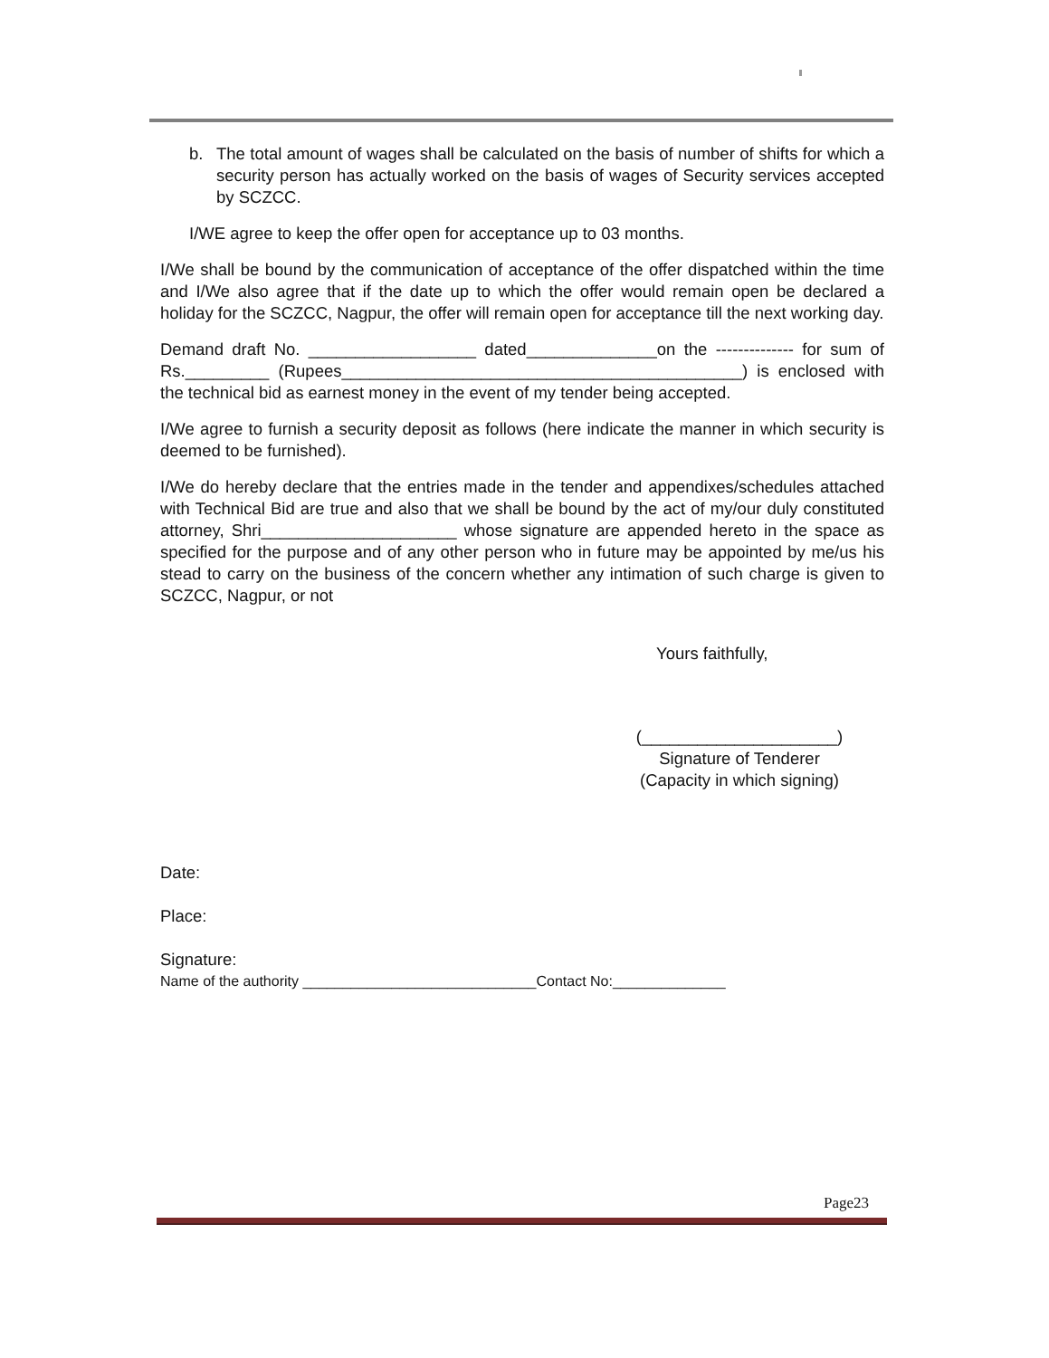b. The total amount of wages shall be calculated on the basis of number of shifts for which a security person has actually worked on the basis of wages of Security services accepted by SCZCC.
I/WE agree to keep the offer open for acceptance up to 03 months.
I/We shall be bound by the communication of acceptance of the offer dispatched within the time and I/We also agree that if the date up to which the offer would remain open be declared a holiday for the SCZCC, Nagpur, the offer will remain open for acceptance till the next working day.
Demand draft No. __________________ dated______________on the -------------- for sum of Rs._________ (Rupees___________________________________________) is enclosed with the technical bid as earnest money in the event of my tender being accepted.
I/We agree to furnish a security deposit as follows (here indicate the manner in which security is deemed to be furnished).
I/We do hereby declare that the entries made in the tender and appendixes/schedules attached with Technical Bid are true and also that we shall be bound by the act of my/our duly constituted attorney, Shri_____________________ whose signature are appended hereto in the space as specified for the purpose and of any other person who in future may be appointed by me/us his stead to carry on the business of the concern whether any intimation of such charge is given to SCZCC, Nagpur, or not
Yours faithfully,
(_____________________)
Signature of Tenderer
(Capacity in which signing)
Date:
Place:
Signature:
Name of the authority _____________________________Contact No:______________
Page23